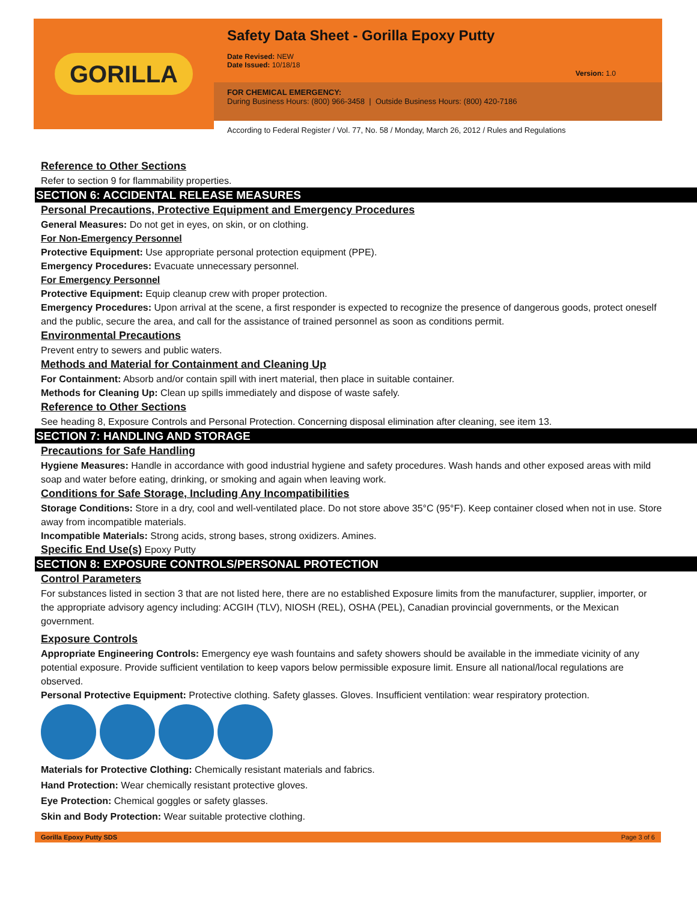GORILLA
Safety Data Sheet - Gorilla Epoxy Putty
Date Revised: NEW
Date Issued: 10/18/18
Version: 1.0
FOR CHEMICAL EMERGENCY:
During Business Hours: (800) 966-3458 | Outside Business Hours: (800) 420-7186
According to Federal Register / Vol. 77, No. 58 / Monday, March 26, 2012 / Rules and Regulations
Reference to Other Sections
Refer to section 9 for flammability properties.
SECTION 6: ACCIDENTAL RELEASE MEASURES
Personal Precautions, Protective Equipment and Emergency Procedures
General Measures: Do not get in eyes, on skin, or on clothing.
For Non-Emergency Personnel
Protective Equipment: Use appropriate personal protection equipment (PPE).
Emergency Procedures: Evacuate unnecessary personnel.
For Emergency Personnel
Protective Equipment: Equip cleanup crew with proper protection.
Emergency Procedures: Upon arrival at the scene, a first responder is expected to recognize the presence of dangerous goods, protect oneself and the public, secure the area, and call for the assistance of trained personnel as soon as conditions permit.
Environmental Precautions
Prevent entry to sewers and public waters.
Methods and Material for Containment and Cleaning Up
For Containment: Absorb and/or contain spill with inert material, then place in suitable container.
Methods for Cleaning Up: Clean up spills immediately and dispose of waste safely.
Reference to Other Sections
See heading 8, Exposure Controls and Personal Protection. Concerning disposal elimination after cleaning, see item 13.
SECTION 7: HANDLING AND STORAGE
Precautions for Safe Handling
Hygiene Measures: Handle in accordance with good industrial hygiene and safety procedures. Wash hands and other exposed areas with mild soap and water before eating, drinking, or smoking and again when leaving work.
Conditions for Safe Storage, Including Any Incompatibilities
Storage Conditions: Store in a dry, cool and well-ventilated place. Do not store above 35°C (95°F). Keep container closed when not in use. Store away from incompatible materials.
Incompatible Materials: Strong acids, strong bases, strong oxidizers. Amines.
Specific End Use(s) Epoxy Putty
SECTION 8: EXPOSURE CONTROLS/PERSONAL PROTECTION
Control Parameters
For substances listed in section 3 that are not listed here, there are no established Exposure limits from the manufacturer, supplier, importer, or the appropriate advisory agency including: ACGIH (TLV), NIOSH (REL), OSHA (PEL), Canadian provincial governments, or the Mexican government.
Exposure Controls
Appropriate Engineering Controls: Emergency eye wash fountains and safety showers should be available in the immediate vicinity of any potential exposure. Provide sufficient ventilation to keep vapors below permissible exposure limit. Ensure all national/local regulations are observed.
Personal Protective Equipment: Protective clothing. Safety glasses. Gloves. Insufficient ventilation: wear respiratory protection.
Materials for Protective Clothing: Chemically resistant materials and fabrics.
Hand Protection: Wear chemically resistant protective gloves.
Eye Protection: Chemical goggles or safety glasses.
Skin and Body Protection: Wear suitable protective clothing.
Gorilla Epoxy Putty SDS Page 3 of 6